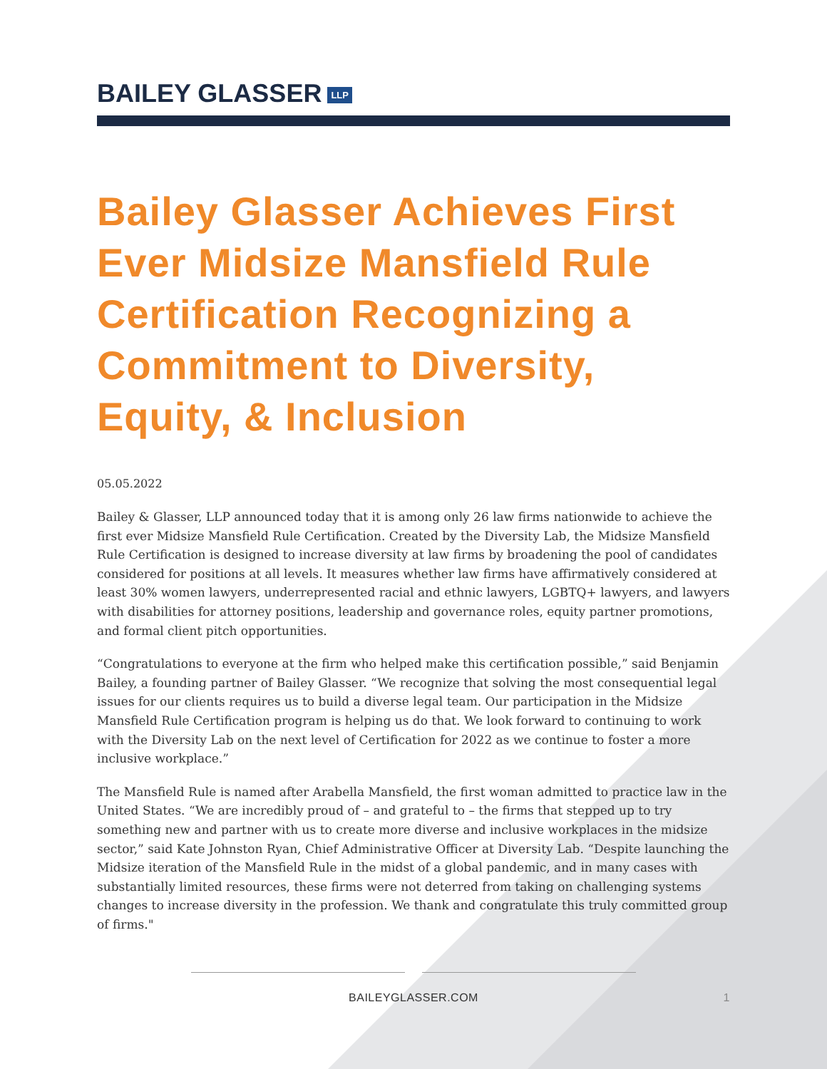BAILEY GLASSER LLP
Bailey Glasser Achieves First Ever Midsize Mansfield Rule Certification Recognizing a Commitment to Diversity, Equity, & Inclusion
05.05.2022
Bailey & Glasser, LLP announced today that it is among only 26 law firms nationwide to achieve the first ever Midsize Mansfield Rule Certification. Created by the Diversity Lab, the Midsize Mansfield Rule Certification is designed to increase diversity at law firms by broadening the pool of candidates considered for positions at all levels. It measures whether law firms have affirmatively considered at least 30% women lawyers, underrepresented racial and ethnic lawyers, LGBTQ+ lawyers, and lawyers with disabilities for attorney positions, leadership and governance roles, equity partner promotions, and formal client pitch opportunities.
“Congratulations to everyone at the firm who helped make this certification possible,” said Benjamin Bailey, a founding partner of Bailey Glasser. “We recognize that solving the most consequential legal issues for our clients requires us to build a diverse legal team. Our participation in the Midsize Mansfield Rule Certification program is helping us do that. We look forward to continuing to work with the Diversity Lab on the next level of Certification for 2022 as we continue to foster a more inclusive workplace.”
The Mansfield Rule is named after Arabella Mansfield, the first woman admitted to practice law in the United States. “We are incredibly proud of – and grateful to – the firms that stepped up to try something new and partner with us to create more diverse and inclusive workplaces in the midsize sector,” said Kate Johnston Ryan, Chief Administrative Officer at Diversity Lab. “Despite launching the Midsize iteration of the Mansfield Rule in the midst of a global pandemic, and in many cases with substantially limited resources, these firms were not deterred from taking on challenging systems changes to increase diversity in the profession. We thank and congratulate this truly committed group of firms."
BAILEYGLASSER.COM
1